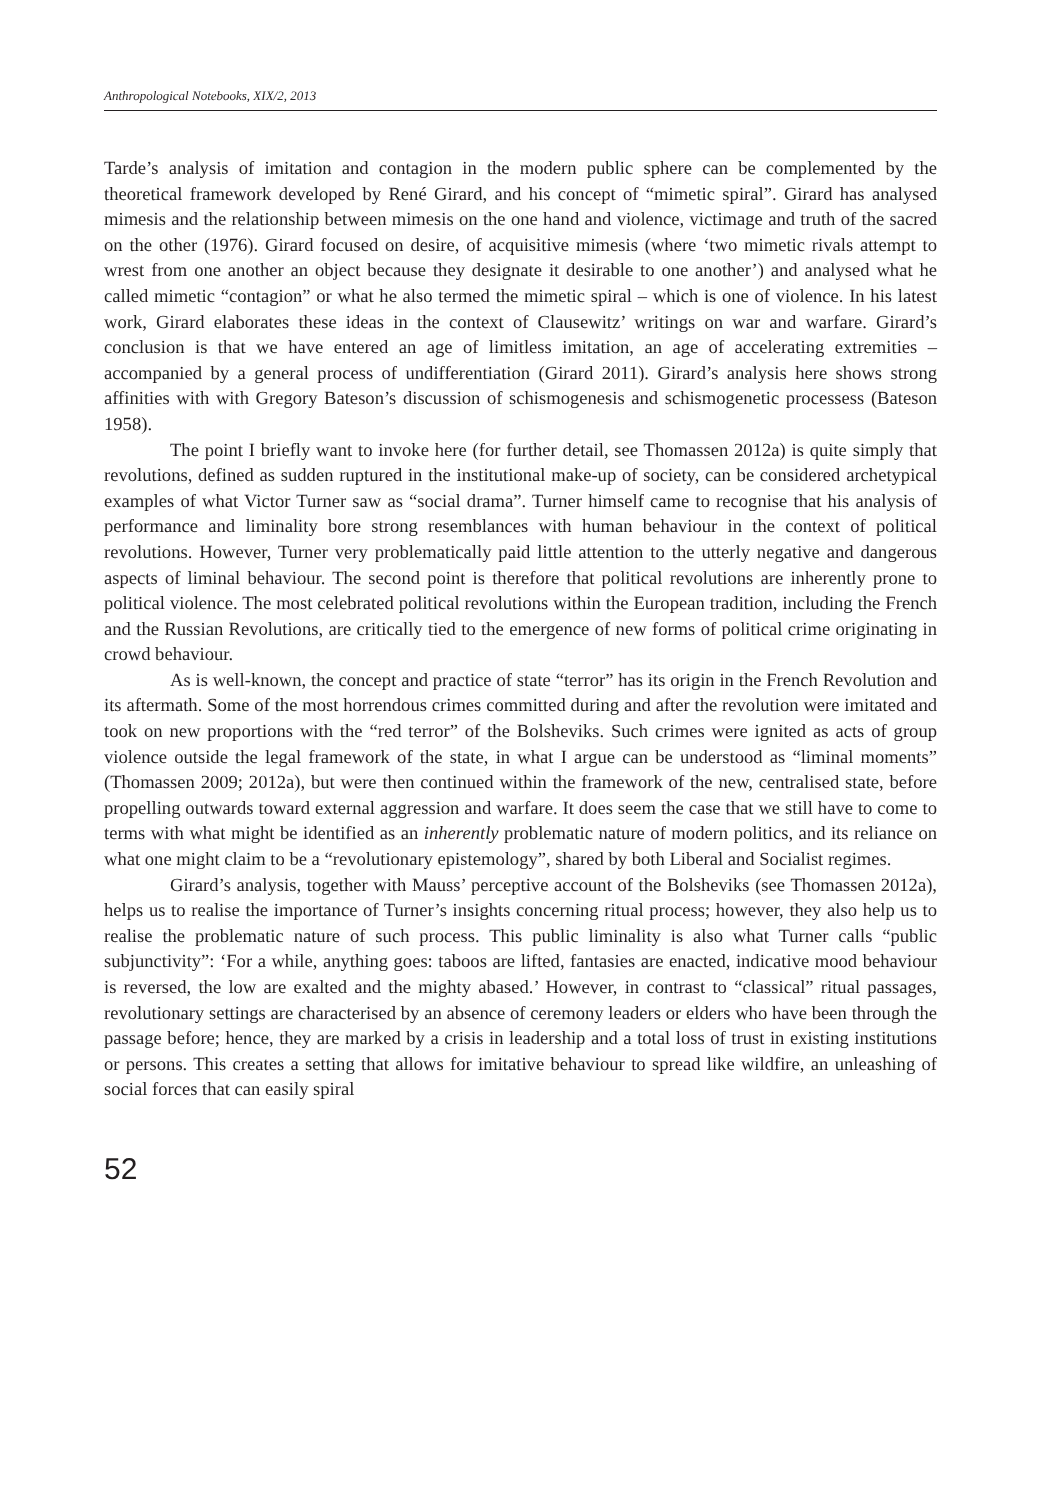Anthropological Notebooks, XIX/2, 2013
Tarde’s analysis of imitation and contagion in the modern public sphere can be complemented by the theoretical framework developed by René Girard, and his concept of “mimetic spiral”. Girard has analysed mimesis and the relationship between mimesis on the one hand and violence, victimage and truth of the sacred on the other (1976). Girard focused on desire, of acquisitive mimesis (where ‘two mimetic rivals attempt to wrest from one another an object because they designate it desirable to one another’) and analysed what he called mimetic “contagion” or what he also termed the mimetic spiral – which is one of violence. In his latest work, Girard elaborates these ideas in the context of Clausewitz’ writings on war and warfare. Girard’s conclusion is that we have entered an age of limitless imitation, an age of accelerating extremities – accompanied by a general process of undifferentiation (Girard 2011). Girard’s analysis here shows strong affinities with with Gregory Bateson’s discussion of schismogenesis and schismogenetic processess (Bateson 1958).
The point I briefly want to invoke here (for further detail, see Thomassen 2012a) is quite simply that revolutions, defined as sudden ruptured in the institutional make-up of society, can be considered archetypical examples of what Victor Turner saw as “social drama”. Turner himself came to recognise that his analysis of performance and liminality bore strong resemblances with human behaviour in the context of political revolutions. However, Turner very problematically paid little attention to the utterly negative and dangerous aspects of liminal behaviour. The second point is therefore that political revolutions are inherently prone to political violence. The most celebrated political revolutions within the European tradition, including the French and the Russian Revolutions, are critically tied to the emergence of new forms of political crime originating in crowd behaviour.
As is well-known, the concept and practice of state “terror” has its origin in the French Revolution and its aftermath. Some of the most horrendous crimes committed during and after the revolution were imitated and took on new proportions with the “red terror” of the Bolsheviks. Such crimes were ignited as acts of group violence outside the legal framework of the state, in what I argue can be understood as “liminal moments” (Thomassen 2009; 2012a), but were then continued within the framework of the new, centralised state, before propelling outwards toward external aggression and warfare. It does seem the case that we still have to come to terms with what might be identified as an inherently problematic nature of modern politics, and its reliance on what one might claim to be a “revolutionary epistemology”, shared by both Liberal and Socialist regimes.
Girard’s analysis, together with Mauss’ perceptive account of the Bolsheviks (see Thomassen 2012a), helps us to realise the importance of Turner’s insights concerning ritual process; however, they also help us to realise the problematic nature of such process. This public liminality is also what Turner calls “public subjunctivity”: ‘For a while, anything goes: taboos are lifted, fantasies are enacted, indicative mood behaviour is reversed, the low are exalted and the mighty abased.’ However, in contrast to “classical” ritual passages, revolutionary settings are characterised by an absence of ceremony leaders or elders who have been through the passage before; hence, they are marked by a crisis in leadership and a total loss of trust in existing institutions or persons. This creates a setting that allows for imitative behaviour to spread like wildfire, an unleashing of social forces that can easily spiral
52